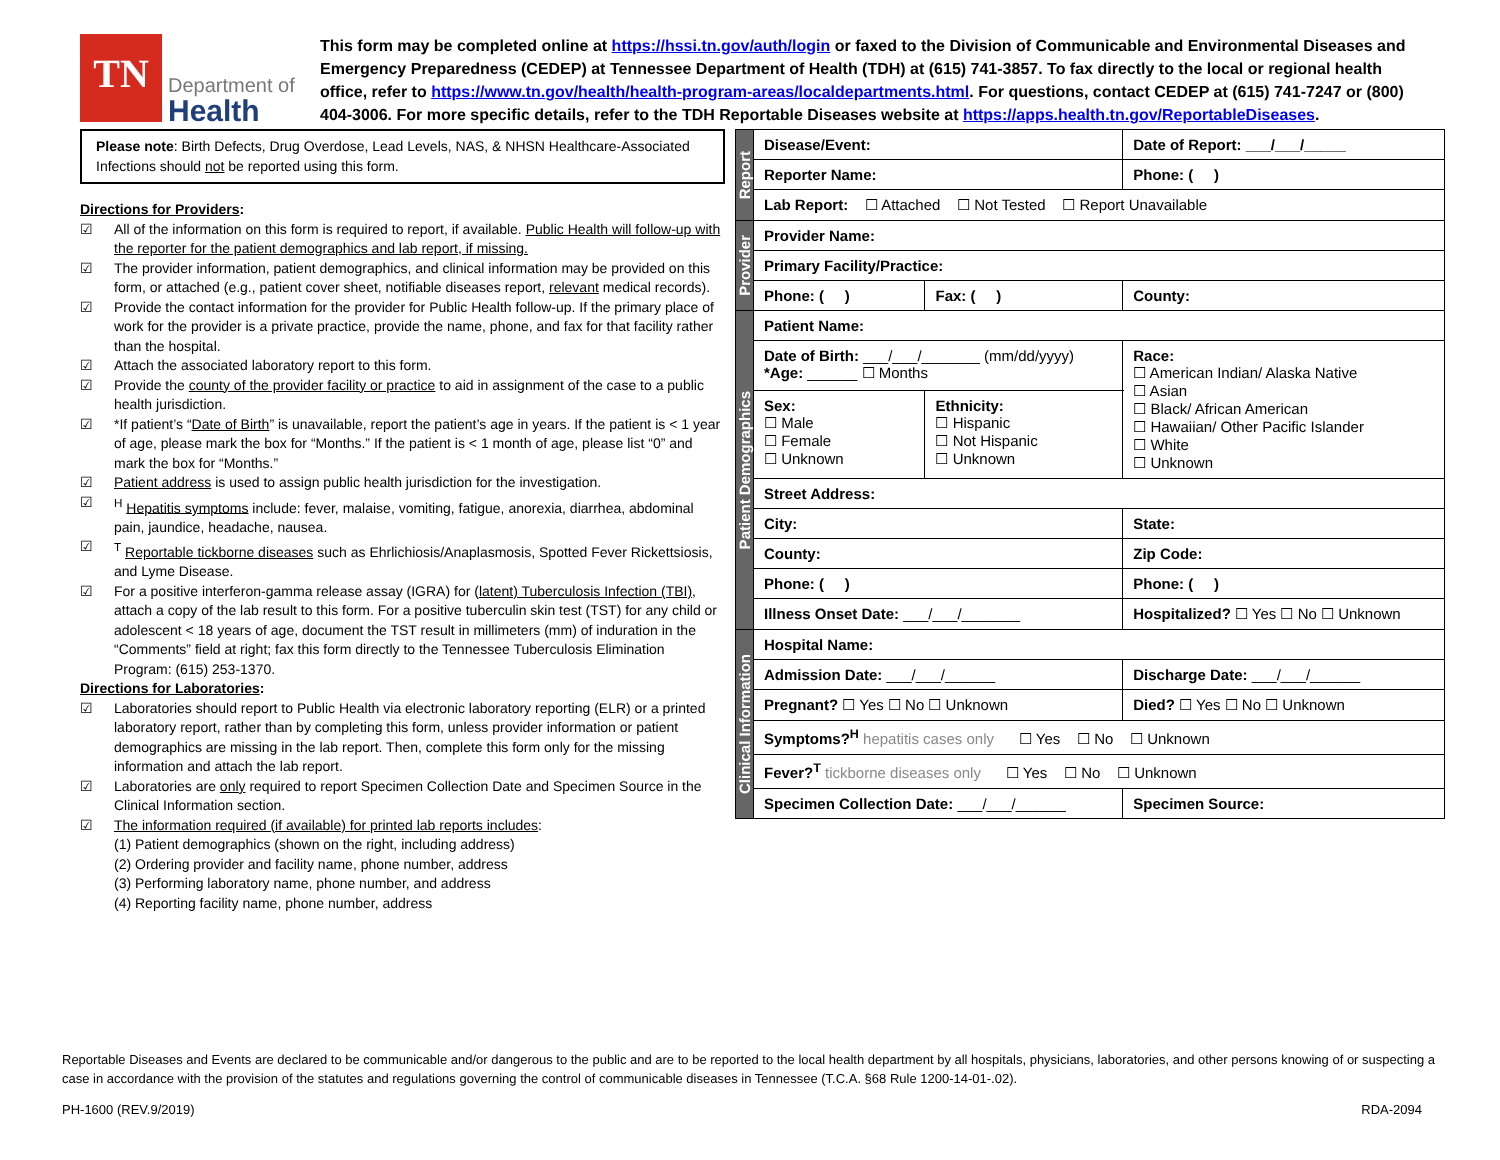TN
Department of
Health
This form may be completed online at https://hssi.tn.gov/auth/login or faxed to the Division of Communicable and Environmental Diseases and Emergency Preparedness (CEDEP) at Tennessee Department of Health (TDH) at (615) 741-3857. To fax directly to the local or regional health office, refer to https://www.tn.gov/health/health-program-areas/localdepartments.html. For questions, contact CEDEP at (615) 741-7247 or (800) 404-3006. For more specific details, refer to the TDH Reportable Diseases website at https://apps.health.tn.gov/ReportableDiseases.
Please note: Birth Defects, Drug Overdose, Lead Levels, NAS, & NHSN Healthcare-Associated Infections should not be reported using this form.
Directions for Providers:
☑ All of the information on this form is required to report, if available. Public Health will follow-up with the reporter for the patient demographics and lab report, if missing.
☑ The provider information, patient demographics, and clinical information may be provided on this form, or attached (e.g., patient cover sheet, notifiable diseases report, relevant medical records).
☑ Provide the contact information for the provider for Public Health follow-up. If the primary place of work for the provider is a private practice, provide the name, phone, and fax for that facility rather than the hospital.
☑ Attach the associated laboratory report to this form.
☑ Provide the county of the provider facility or practice to aid in assignment of the case to a public health jurisdiction.
☑ *If patient’s “Date of Birth” is unavailable, report the patient’s age in years. If the patient is < 1 year of age, please mark the box for “Months.” If the patient is < 1 month of age, please list “0” and mark the box for “Months.”
☑ Patient address is used to assign public health jurisdiction for the investigation.
☑<sup>H</sup> Hepatitis symptoms include: fever, malaise, vomiting, fatigue, anorexia, diarrhea, abdominal pain, jaundice, headache, nausea.
☑<sup>T</sup> Reportable tickborne diseases such as Ehrlichiosis/Anaplasmosis, Spotted Fever Rickettsiosis, and Lyme Disease.
☑ For a positive interferon-gamma release assay (IGRA) for (latent) Tuberculosis Infection (TBI), attach a copy of the lab result to this form. For a positive tuberculin skin test (TST) for any child or adolescent < 18 years of age, document the TST result in millimeters (mm) of induration in the “Comments” field at right; fax this form directly to the Tennessee Tuberculosis Elimination Program: (615) 253-1370.
Directions for Laboratories:
☑ Laboratories should report to Public Health via electronic laboratory reporting (ELR) or a printed laboratory report, rather than by completing this form, unless provider information or patient demographics are missing in the lab report. Then, complete this form only for the missing information and attach the lab report.
☑ Laboratories are only required to report Specimen Collection Date and Specimen Source in the Clinical Information section.
☑ The information required (if available) for printed lab reports includes:
(1) Patient demographics (shown on the right, including address)
(2) Ordering provider and facility name, phone number, address
(3) Performing laboratory name, phone number, and address
(4) Reporting facility name, phone number, address
| Report | Disease/Event: | | Date of Report: ___/___/_____ |
| | Reporter Name: | | Phone: ( ) |
| | Lab Report: ☐ Attached ☐ Not Tested ☐ Report Unavailable | | |
| Provider | Provider Name: | | |
| | Primary Facility/Practice: | | |
| | Phone: ( ) | Fax: ( ) | County: |
| Patient Demographics | Patient Name: | | |
| | Date of Birth: ___/___/_______ (mm/dd/yyyy) *Age: ______ ☐ Months | | Race: ☐ American Indian/ Alaska Native ☐ Asian ☐ Black/ African American ☐ Hawaiian/ Other Pacific Islander ☐ White ☐ Unknown |
| | Sex: ☐ Male ☐ Female ☐ Unknown | Ethnicity: ☐ Hispanic ☐ Not Hispanic ☐ Unknown | |
| | Street Address: | | |
| | City: | | State: |
| | County: | | Zip Code: |
| | Phone: ( ) | | Phone: ( ) |
| | Illness Onset Date: ___/___/_______ | | Hospitalized? ☐ Yes ☐ No ☐ Unknown |
| Clinical Information | Hospital Name: | | |
| | Admission Date: ___/___/______ | | Discharge Date: ___/___/______ |
| | Pregnant? ☐ Yes ☐ No ☐ Unknown | | Died? ☐ Yes ☐ No ☐ Unknown |
| | Symptoms?<sup>H</sup> hepatitis cases only ☐ Yes ☐ No ☐ Unknown | | |
| | Fever?<sup>T</sup> tickborne diseases only ☐ Yes ☐ No ☐ Unknown | | |
| | Specimen Collection Date: ___/___/______ | | Specimen Source: |
Reportable Diseases and Events are declared to be communicable and/or dangerous to the public and are to be reported to the local health department by all hospitals, physicians, laboratories, and other persons knowing of or suspecting a case in accordance with the provision of the statutes and regulations governing the control of communicable diseases in Tennessee (T.C.A. §68 Rule 1200-14-01-.02).
PH-1600 (REV.9/2019) RDA-2094